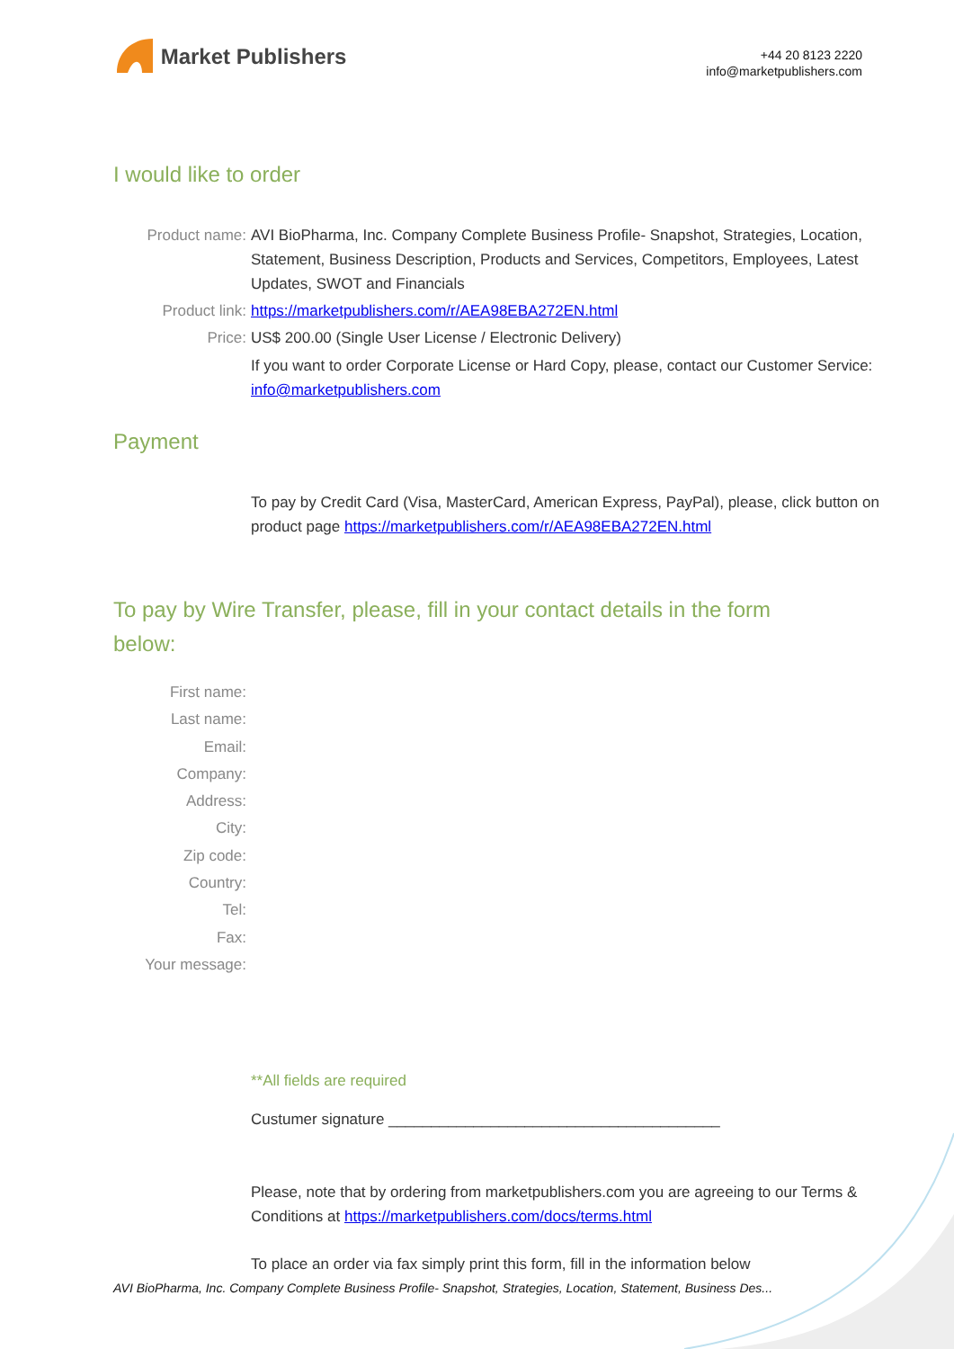Market Publishers
+44 20 8123 2220
info@marketpublishers.com
I would like to order
Product name: AVI BioPharma, Inc. Company Complete Business Profile- Snapshot, Strategies, Location, Statement, Business Description, Products and Services, Competitors, Employees, Latest Updates, SWOT and Financials
Product link: https://marketpublishers.com/r/AEA98EBA272EN.html
Price: US$ 200.00 (Single User License / Electronic Delivery)
If you want to order Corporate License or Hard Copy, please, contact our Customer Service:
info@marketpublishers.com
Payment
To pay by Credit Card (Visa, MasterCard, American Express, PayPal), please, click button on product page https://marketpublishers.com/r/AEA98EBA272EN.html
To pay by Wire Transfer, please, fill in your contact details in the form below:
First name:
Last name:
Email:
Company:
Address:
City:
Zip code:
Country:
Tel:
Fax:
Your message:
**All fields are required
Custumer signature _______________________________________
Please, note that by ordering from marketpublishers.com you are agreeing to our Terms & Conditions at https://marketpublishers.com/docs/terms.html
To place an order via fax simply print this form, fill in the information below
AVI BioPharma, Inc. Company Complete Business Profile- Snapshot, Strategies, Location, Statement, Business Des...